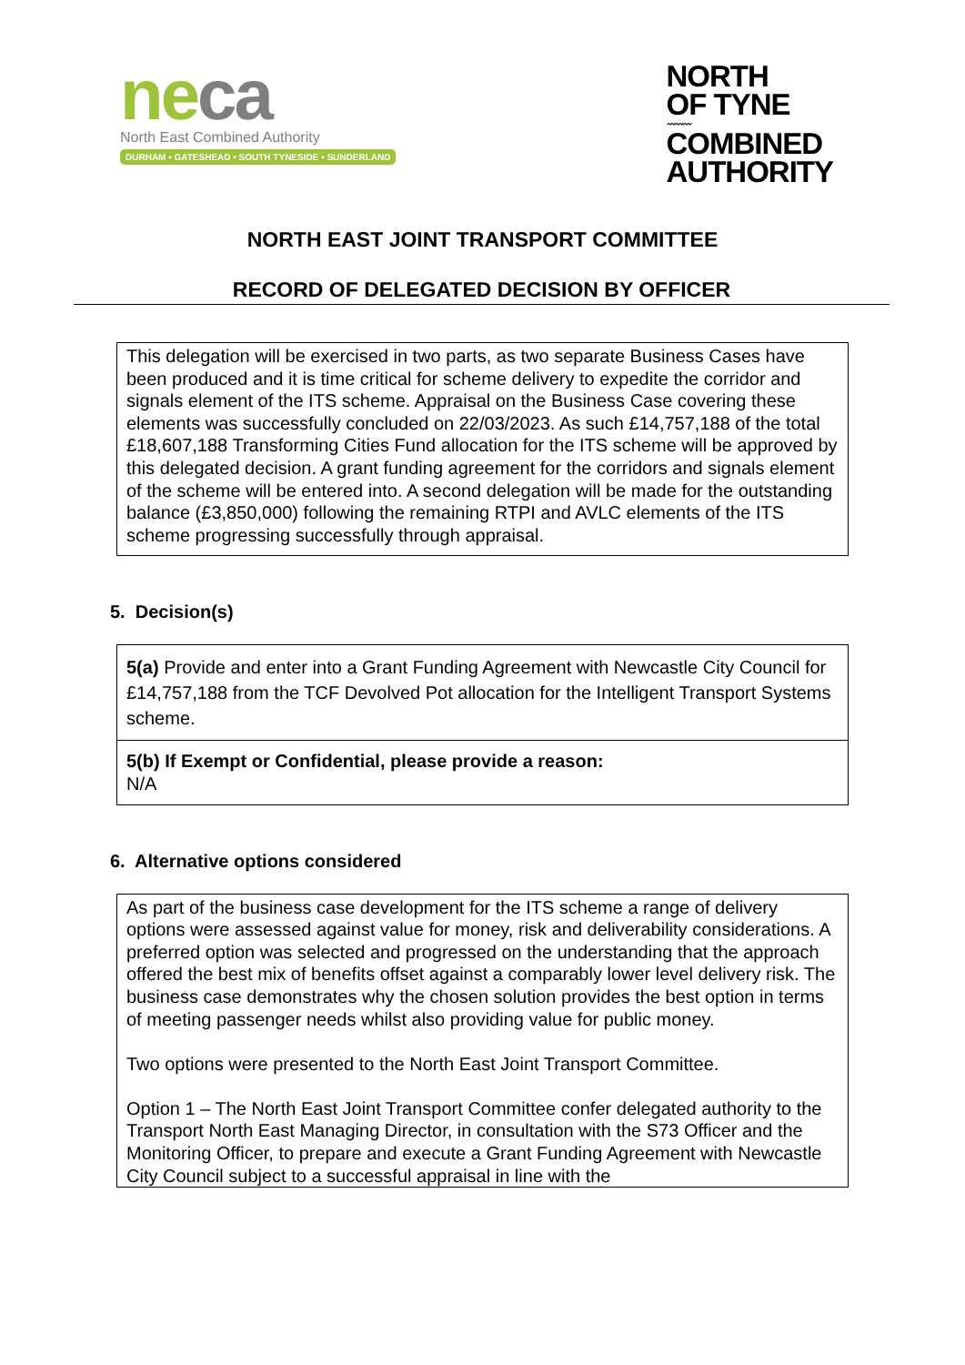ne ca
North East Combined Authority
DURHAM • GATESHEAD • SOUTH TYNESIDE • SUNDERLAND
NORTH
OF TYNE
〰〰〰
COMBINED
AUTHORITY
NORTH EAST JOINT TRANSPORT COMMITTEE
RECORD OF DELEGATED DECISION BY OFFICER
This delegation will be exercised in two parts, as two separate Business Cases have been produced and it is time critical for scheme delivery to expedite the corridor and signals element of the ITS scheme. Appraisal on the Business Case covering these elements was successfully concluded on 22/03/2023. As such £14,757,188 of the total £18,607,188 Transforming Cities Fund allocation for the ITS scheme will be approved by this delegated decision. A grant funding agreement for the corridors and signals element of the scheme will be entered into. A second delegation will be made for the outstanding balance (£3,850,000) following the remaining RTPI and AVLC elements of the ITS scheme progressing successfully through appraisal.
5. Decision(s)
5(a) Provide and enter into a Grant Funding Agreement with Newcastle City Council for £14,757,188 from the TCF Devolved Pot allocation for the Intelligent Transport Systems scheme.
5(b) If Exempt or Confidential, please provide a reason:
N/A
6. Alternative options considered
As part of the business case development for the ITS scheme a range of delivery options were assessed against value for money, risk and deliverability considerations. A preferred option was selected and progressed on the understanding that the approach offered the best mix of benefits offset against a comparably lower level delivery risk. The business case demonstrates why the chosen solution provides the best option in terms of meeting passenger needs whilst also providing value for public money.
Two options were presented to the North East Joint Transport Committee.
Option 1 – The North East Joint Transport Committee confer delegated authority to the Transport North East Managing Director, in consultation with the S73 Officer and the Monitoring Officer, to prepare and execute a Grant Funding Agreement with Newcastle City Council subject to a successful appraisal in line with the